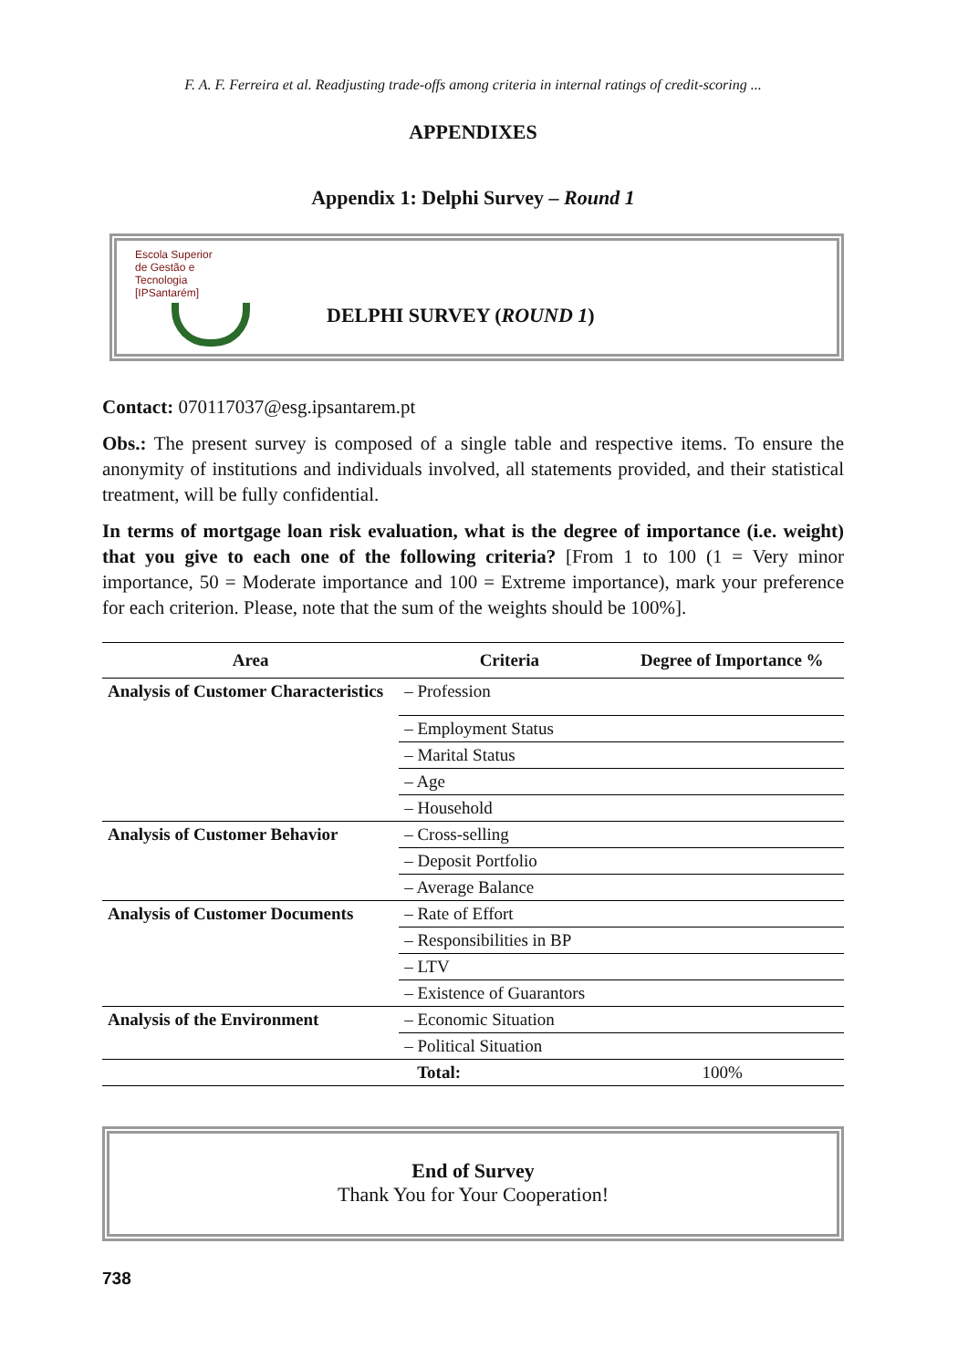F. A. F. Ferreira et al. Readjusting trade-offs among criteria in internal ratings of credit-scoring ...
APPENDIXES
Appendix 1: Delphi Survey – Round 1
Escola Superior
de Gestão e
Tecnologia
[IPSantarém]
DELPHI SURVEY (ROUND 1)
Contact: 070117037@esg.ipsantarem.pt
Obs.: The present survey is composed of a single table and respective items. To ensure the anonymity of institutions and individuals involved, all statements provided, and their statistical treatment, will be fully confidential.
In terms of mortgage loan risk evaluation, what is the degree of importance (i.e. weight) that you give to each one of the following criteria? [From 1 to 100 (1 = Very minor importance, 50 = Moderate importance and 100 = Extreme importance), mark your preference for each criterion. Please, note that the sum of the weights should be 100%].
| Area | Criteria | Degree of Importance % |
| --- | --- | --- |
| Analysis of Customer Characteristics | – Profession | |
| | – Employment Status | |
| | – Marital Status | |
| | – Age | |
| | – Household | |
| Analysis of Customer Behavior | – Cross-selling | |
| | – Deposit Portfolio | |
| | – Average Balance | |
| Analysis of Customer Documents | – Rate of Effort | |
| | – Responsibilities in BP | |
| | – LTV | |
| | – Existence of Guarantors | |
| Analysis of the Environment | – Economic Situation | |
| | – Political Situation | |
| | Total: | 100% |
End of Survey
Thank You for Your Cooperation!
738